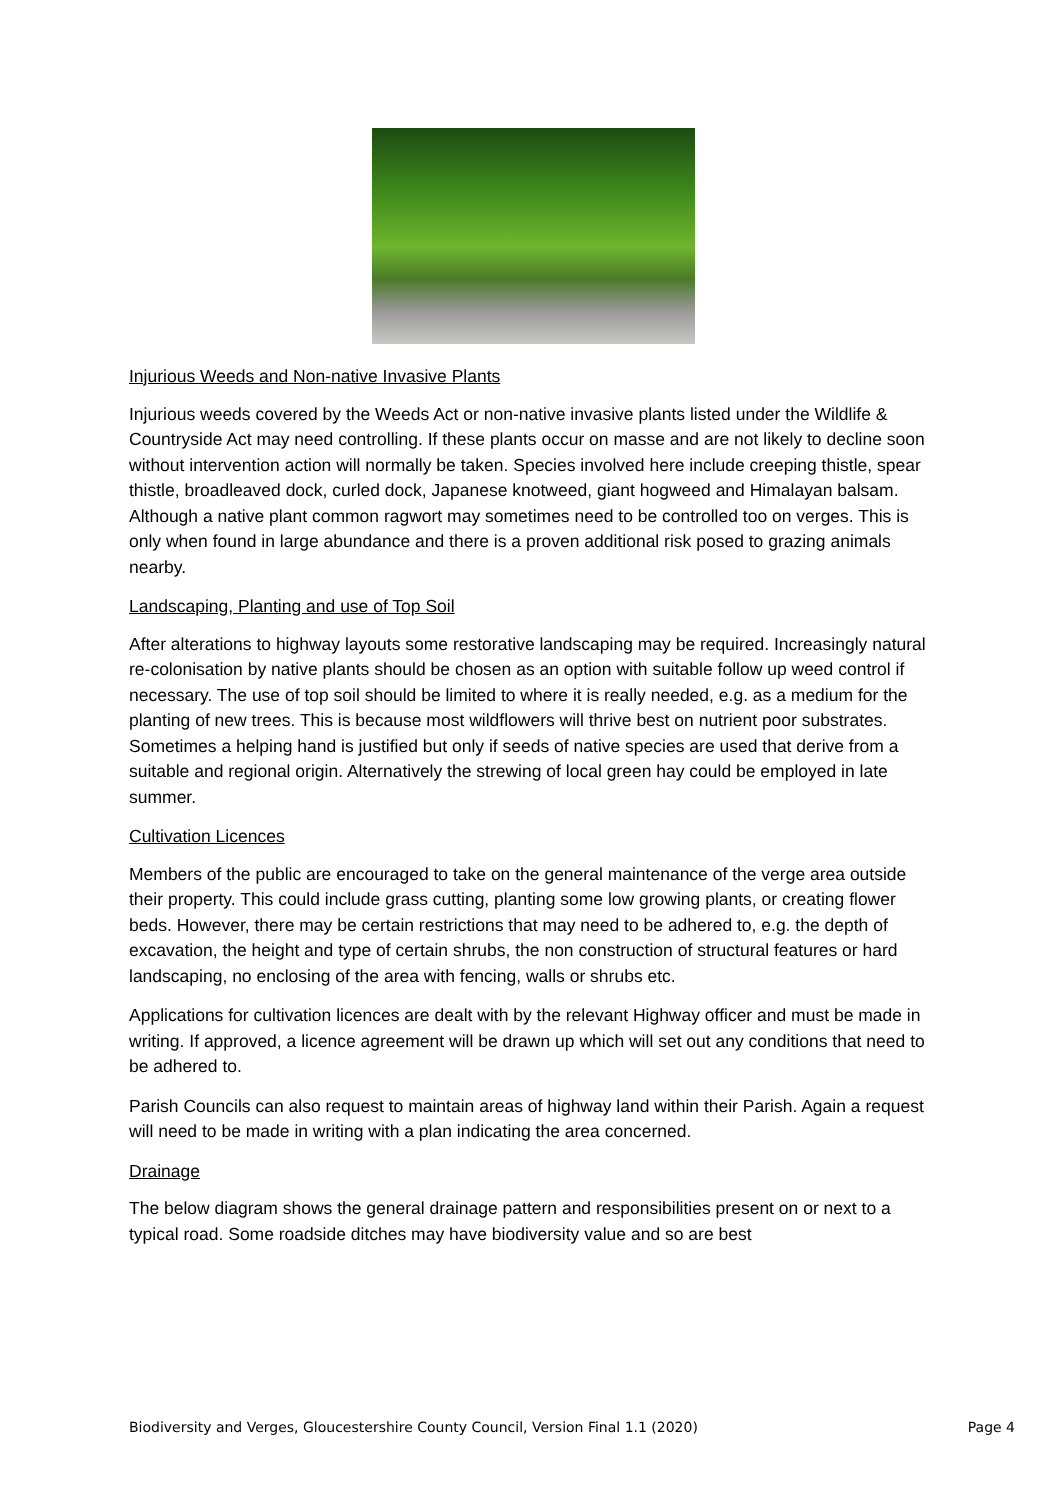Injurious Weeds and Non-native Invasive Plants
Injurious weeds covered by the Weeds Act or non-native invasive plants listed under the Wildlife & Countryside Act may need controlling. If these plants occur on masse and are not likely to decline soon without intervention action will normally be taken. Species involved here include creeping thistle, spear thistle, broadleaved dock, curled dock, Japanese knotweed, giant hogweed and Himalayan balsam. Although a native plant common ragwort may sometimes need to be controlled too on verges. This is only when found in large abundance and there is a proven additional risk posed to grazing animals nearby.
Landscaping, Planting and use of Top Soil
After alterations to highway layouts some restorative landscaping may be required. Increasingly natural re-colonisation by native plants should be chosen as an option with suitable follow up weed control if necessary. The use of top soil should be limited to where it is really needed, e.g. as a medium for the planting of new trees. This is because most wildflowers will thrive best on nutrient poor substrates. Sometimes a helping hand is justified but only if seeds of native species are used that derive from a suitable and regional origin. Alternatively the strewing of local green hay could be employed in late summer.
Cultivation Licences
Members of the public are encouraged to take on the general maintenance of the verge area outside their property. This could include grass cutting, planting some low growing plants, or creating flower beds. However, there may be certain restrictions that may need to be adhered to, e.g. the depth of excavation, the height and type of certain shrubs, the non construction of structural features or hard landscaping, no enclosing of the area with fencing, walls or shrubs etc.
Applications for cultivation licences are dealt with by the relevant Highway officer and must be made in writing. If approved, a licence agreement will be drawn up which will set out any conditions that need to be adhered to.
Parish Councils can also request to maintain areas of highway land within their Parish. Again a request will need to be made in writing with a plan indicating the area concerned.
Drainage
The below diagram shows the general drainage pattern and responsibilities present on or next to a typical road. Some roadside ditches may have biodiversity value and so are best
Biodiversity and Verges, Gloucestershire County Council, Version Final 1.1 (2020) Page 4